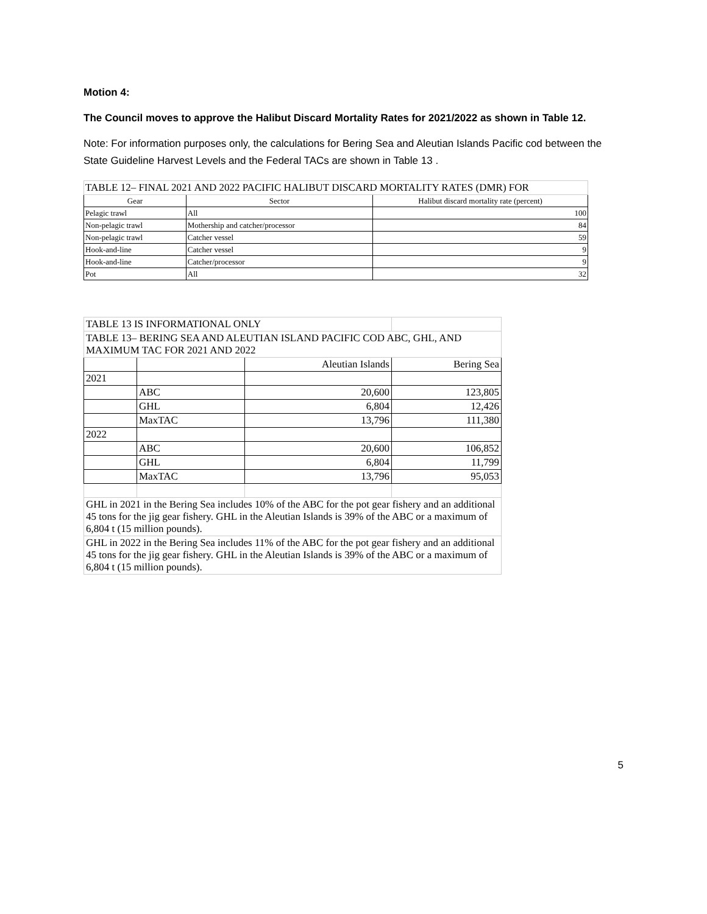Motion 4:
The Council moves to approve the Halibut Discard Mortality Rates for 2021/2022 as shown in Table 12.
Note: For information purposes only, the calculations for Bering Sea and Aleutian Islands Pacific cod between the State Guideline Harvest Levels and the Federal TACs are shown in Table 13 .
| TABLE 12– FINAL 2021 AND 2022 PACIFIC HALIBUT DISCARD MORTALITY RATES (DMR) FOR | | |
| --- | --- | --- |
| Gear | Sector | Halibut discard mortality rate (percent) |
| Pelagic trawl | All | 100 |
| Non-pelagic trawl | Mothership and catcher/processor | 84 |
| Non-pelagic trawl | Catcher vessel | 59 |
| Hook-and-line | Catcher vessel | 9 |
| Hook-and-line | Catcher/processor | 9 |
| Pot | All | 32 |
| TABLE 13 IS INFORMATIONAL ONLY | | | |
| TABLE 13– BERING SEA AND ALEUTIAN ISLAND PACIFIC COD ABC, GHL, AND MAXIMUM TAC FOR 2021 AND 2022 | | | |
| | | Aleutian Islands | Bering Sea |
| 2021 | | | |
| | ABC | 20,600 | 123,805 |
| | GHL | 6,804 | 12,426 |
| | MaxTAC | 13,796 | 111,380 |
| 2022 | | | |
| | ABC | 20,600 | 106,852 |
| | GHL | 6,804 | 11,799 |
| | MaxTAC | 13,796 | 95,053 |
| GHL in 2021 in the Bering Sea includes 10% of the ABC for the pot gear fishery and an additional 45 tons for the jig gear fishery. GHL in the Aleutian Islands is 39% of the ABC or a maximum of 6,804 t (15 million pounds). | | | |
| GHL in 2022 in the Bering Sea includes 11% of the ABC for the pot gear fishery and an additional 45 tons for the jig gear fishery. GHL in the Aleutian Islands is 39% of the ABC or a maximum of 6,804 t (15 million pounds). | | | |
5